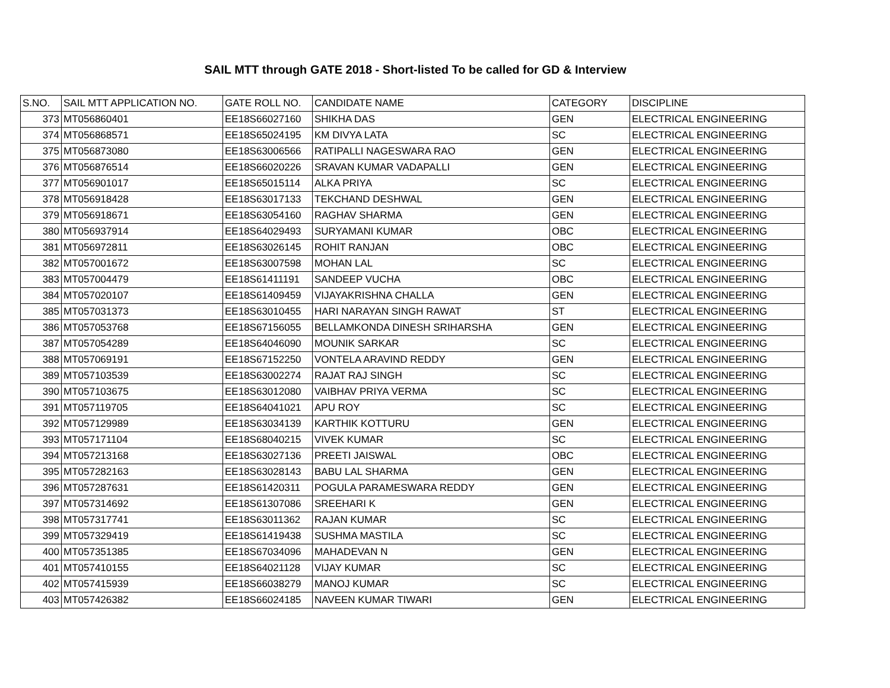SAIL MTT through GATE 2018 - Short-listed To be called for GD & Interview
| S.NO. | SAIL MTT APPLICATION NO. | GATE ROLL NO. | CANDIDATE NAME | CATEGORY | DISCIPLINE |
| --- | --- | --- | --- | --- | --- |
| 373 | MT056860401 | EE18S66027160 | SHIKHA DAS | GEN | ELECTRICAL ENGINEERING |
| 374 | MT056868571 | EE18S65024195 | KM DIVYA LATA | SC | ELECTRICAL ENGINEERING |
| 375 | MT056873080 | EE18S63006566 | RATIPALLI NAGESWARA RAO | GEN | ELECTRICAL ENGINEERING |
| 376 | MT056876514 | EE18S66020226 | SRAVAN KUMAR VADAPALLI | GEN | ELECTRICAL ENGINEERING |
| 377 | MT056901017 | EE18S65015114 | ALKA PRIYA | SC | ELECTRICAL ENGINEERING |
| 378 | MT056918428 | EE18S63017133 | TEKCHAND DESHWAL | GEN | ELECTRICAL ENGINEERING |
| 379 | MT056918671 | EE18S63054160 | RAGHAV SHARMA | GEN | ELECTRICAL ENGINEERING |
| 380 | MT056937914 | EE18S64029493 | SURYAMANI KUMAR | OBC | ELECTRICAL ENGINEERING |
| 381 | MT056972811 | EE18S63026145 | ROHIT RANJAN | OBC | ELECTRICAL ENGINEERING |
| 382 | MT057001672 | EE18S63007598 | MOHAN LAL | SC | ELECTRICAL ENGINEERING |
| 383 | MT057004479 | EE18S61411191 | SANDEEP VUCHA | OBC | ELECTRICAL ENGINEERING |
| 384 | MT057020107 | EE18S61409459 | VIJAYAKRISHNA CHALLA | GEN | ELECTRICAL ENGINEERING |
| 385 | MT057031373 | EE18S63010455 | HARI NARAYAN SINGH RAWAT | ST | ELECTRICAL ENGINEERING |
| 386 | MT057053768 | EE18S67156055 | BELLAMKONDA DINESH SRIHARSHA | GEN | ELECTRICAL ENGINEERING |
| 387 | MT057054289 | EE18S64046090 | MOUNIK SARKAR | SC | ELECTRICAL ENGINEERING |
| 388 | MT057069191 | EE18S67152250 | VONTELA ARAVIND REDDY | GEN | ELECTRICAL ENGINEERING |
| 389 | MT057103539 | EE18S63002274 | RAJAT RAJ SINGH | SC | ELECTRICAL ENGINEERING |
| 390 | MT057103675 | EE18S63012080 | VAIBHAV PRIYA VERMA | SC | ELECTRICAL ENGINEERING |
| 391 | MT057119705 | EE18S64041021 | APU ROY | SC | ELECTRICAL ENGINEERING |
| 392 | MT057129989 | EE18S63034139 | KARTHIK KOTTURU | GEN | ELECTRICAL ENGINEERING |
| 393 | MT057171104 | EE18S68040215 | VIVEK KUMAR | SC | ELECTRICAL ENGINEERING |
| 394 | MT057213168 | EE18S63027136 | PREETI JAISWAL | OBC | ELECTRICAL ENGINEERING |
| 395 | MT057282163 | EE18S63028143 | BABU LAL SHARMA | GEN | ELECTRICAL ENGINEERING |
| 396 | MT057287631 | EE18S61420311 | POGULA PARAMESWARA REDDY | GEN | ELECTRICAL ENGINEERING |
| 397 | MT057314692 | EE18S61307086 | SREEHARI K | GEN | ELECTRICAL ENGINEERING |
| 398 | MT057317741 | EE18S63011362 | RAJAN KUMAR | SC | ELECTRICAL ENGINEERING |
| 399 | MT057329419 | EE18S61419438 | SUSHMA MASTILA | SC | ELECTRICAL ENGINEERING |
| 400 | MT057351385 | EE18S67034096 | MAHADEVAN N | GEN | ELECTRICAL ENGINEERING |
| 401 | MT057410155 | EE18S64021128 | VIJAY KUMAR | SC | ELECTRICAL ENGINEERING |
| 402 | MT057415939 | EE18S66038279 | MANOJ KUMAR | SC | ELECTRICAL ENGINEERING |
| 403 | MT057426382 | EE18S66024185 | NAVEEN KUMAR TIWARI | GEN | ELECTRICAL ENGINEERING |